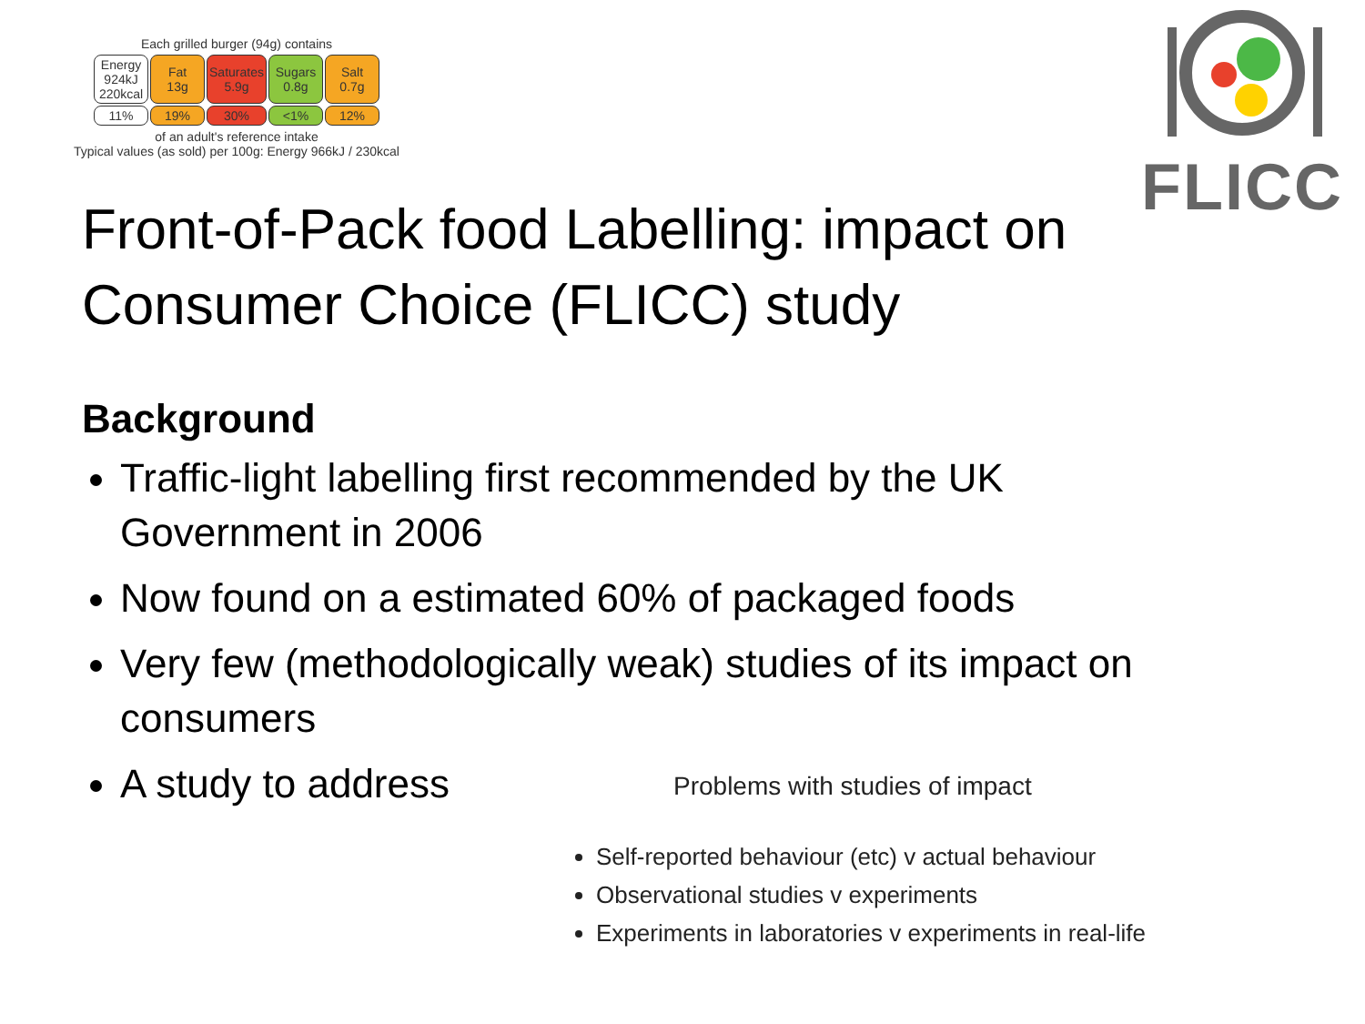Each grilled burger (94g) contains
| Energy 924kJ 220kcal | Fat 13g | Saturates 5.9g | Sugars 0.8g | Salt 0.7g |
| 11% | 19% | 30% | <1% | 12% |
of an adult's reference intake
Typical values (as sold) per 100g: Energy 966kJ / 230kcal
FLICC
Front-of-Pack food Labelling: impact on Consumer Choice (FLICC) study
Background
Traffic-light labelling first recommended by the UK Government in 2006
Now found on a estimated 60% of packaged foods
Very few (methodologically weak) studies of its impact on consumers
A study to address
Problems with studies of impact
Self-reported behaviour (etc) v actual behaviour
Observational studies v experiments
Experiments in laboratories v experiments in real-life